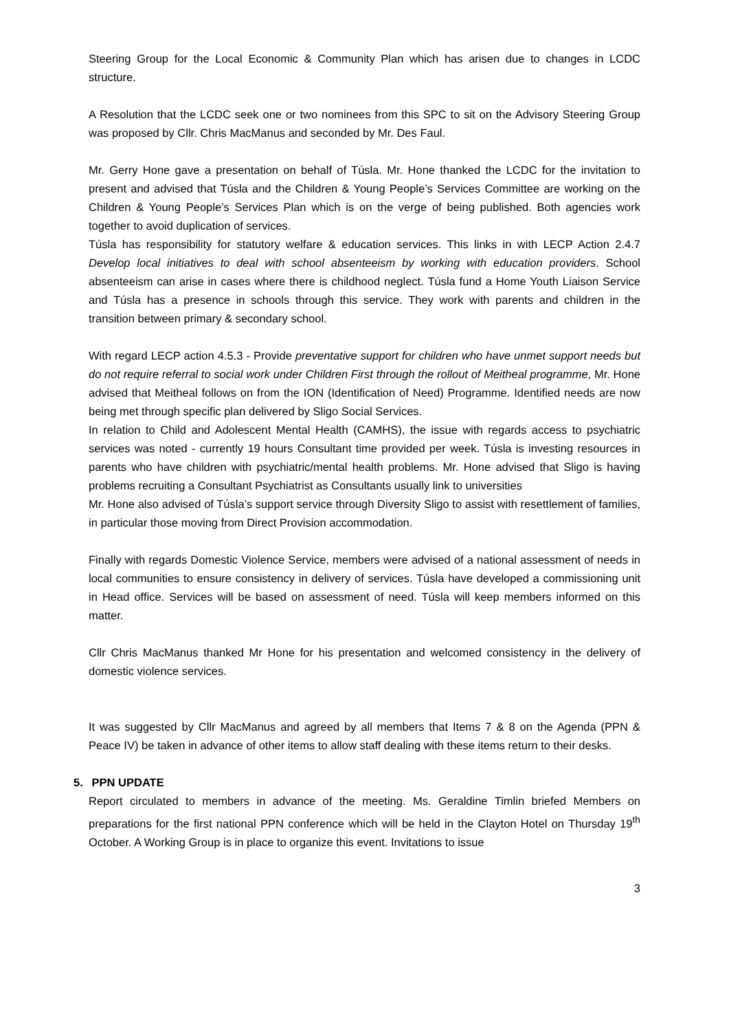Steering Group for the Local Economic & Community Plan which has arisen due to changes in LCDC structure.
A Resolution that the LCDC seek one or two nominees from this SPC to sit on the Advisory Steering Group was proposed by Cllr. Chris MacManus and seconded by Mr. Des Faul.
Mr. Gerry Hone gave a presentation on behalf of Túsla. Mr. Hone thanked the LCDC for the invitation to present and advised that Túsla and the Children & Young People’s Services Committee are working on the Children & Young People’s Services Plan which is on the verge of being published. Both agencies work together to avoid duplication of services.
Túsla has responsibility for statutory welfare & education services. This links in with LECP Action 2.4.7 Develop local initiatives to deal with school absenteeism by working with education providers. School absenteeism can arise in cases where there is childhood neglect. Túsla fund a Home Youth Liaison Service and Túsla has a presence in schools through this service. They work with parents and children in the transition between primary & secondary school.
With regard LECP action 4.5.3 - Provide preventative support for children who have unmet support needs but do not require referral to social work under Children First through the rollout of Meitheal programme, Mr. Hone advised that Meitheal follows on from the ION (Identification of Need) Programme. Identified needs are now being met through specific plan delivered by Sligo Social Services.
In relation to Child and Adolescent Mental Health (CAMHS), the issue with regards access to psychiatric services was noted - currently 19 hours Consultant time provided per week. Túsla is investing resources in parents who have children with psychiatric/mental health problems. Mr. Hone advised that Sligo is having problems recruiting a Consultant Psychiatrist as Consultants usually link to universities
Mr. Hone also advised of Túsla’s support service through Diversity Sligo to assist with resettlement of families, in particular those moving from Direct Provision accommodation.
Finally with regards Domestic Violence Service, members were advised of a national assessment of needs in local communities to ensure consistency in delivery of services. Túsla have developed a commissioning unit in Head office. Services will be based on assessment of need. Túsla will keep members informed on this matter.
Cllr Chris MacManus thanked Mr Hone for his presentation and welcomed consistency in the delivery of domestic violence services.
It was suggested by Cllr MacManus and agreed by all members that Items 7 & 8 on the Agenda (PPN & Peace IV) be taken in advance of other items to allow staff dealing with these items return to their desks.
5. PPN UPDATE
Report circulated to members in advance of the meeting. Ms. Geraldine Timlin briefed Members on preparations for the first national PPN conference which will be held in the Clayton Hotel on Thursday 19<sup>th</sup> October. A Working Group is in place to organize this event. Invitations to issue
3